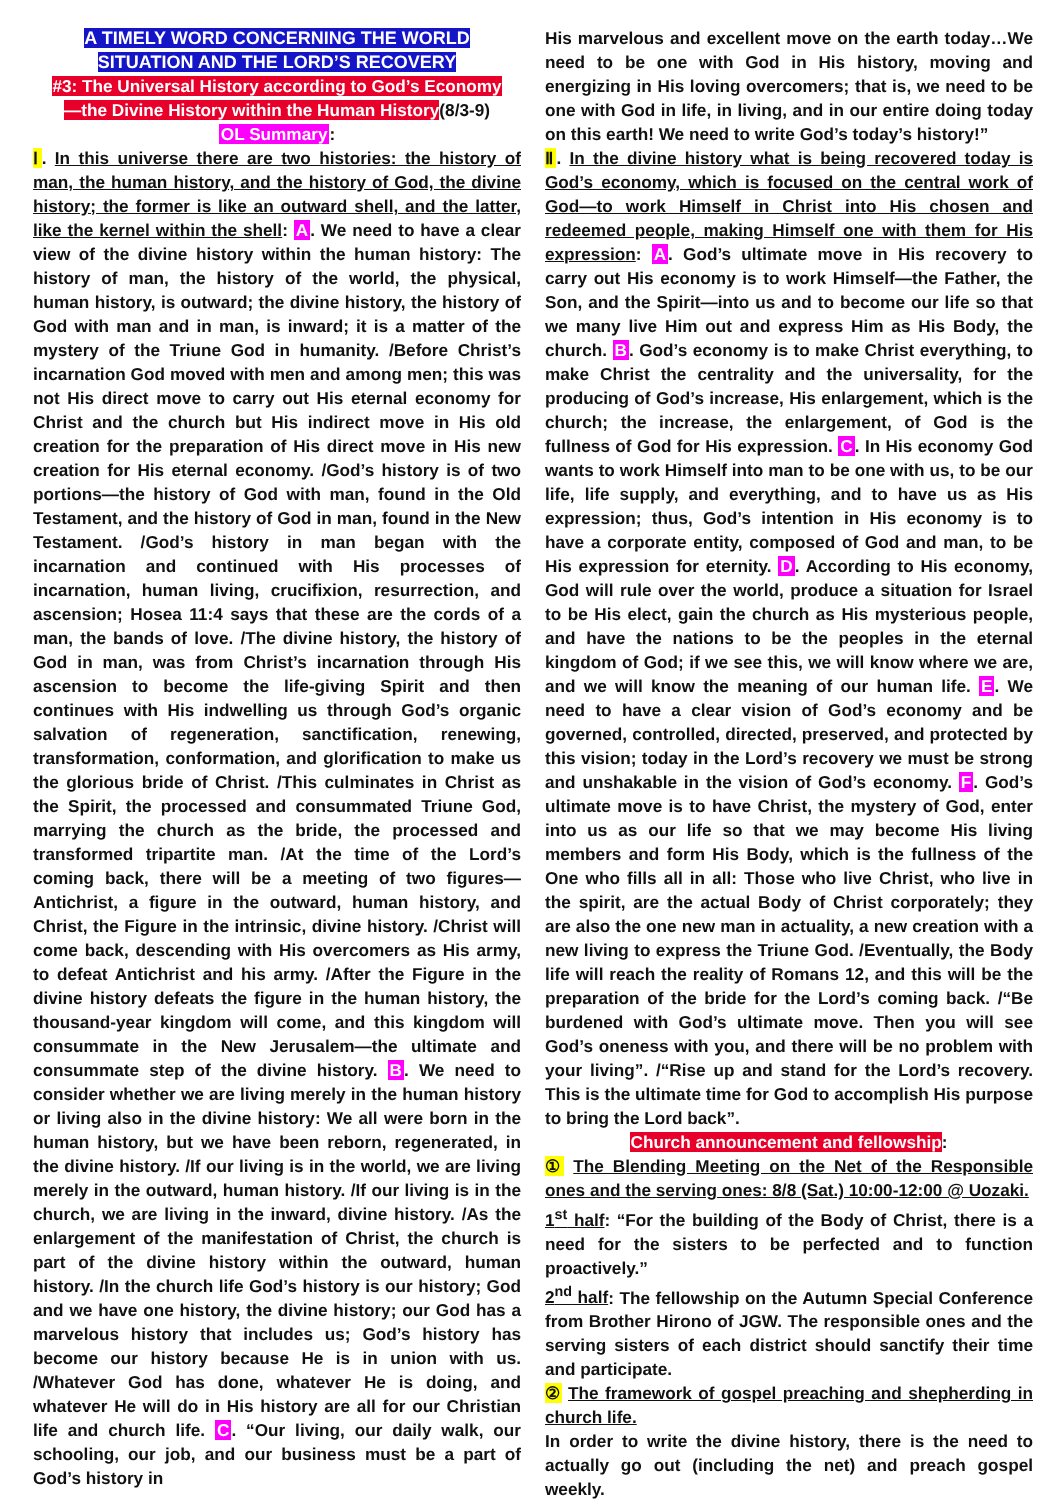A TIMELY WORD CONCERNING THE WORLD
SITUATION AND THE LORD’S RECOVERY
#3: The Universal History according to God’s Economy
—the Divine History within the Human History(8/3-9)
OL Summary:
Ⅰ. In this universe there are two histories: the history of man, the human history, and the history of God, the divine history; the former is like an outward shell, and the latter, like the kernel within the shell: A. We need to have a clear view of the divine history within the human history: The history of man, the history of the world, the physical, human history, is outward; the divine history, the history of God with man and in man, is inward; it is a matter of the mystery of the Triune God in humanity. /Before Christ’s incarnation God moved with men and among men; this was not His direct move to carry out His eternal economy for Christ and the church but His indirect move in His old creation for the preparation of His direct move in His new creation for His eternal economy. /God’s history is of two portions—the history of God with man, found in the Old Testament, and the history of God in man, found in the New Testament. /God’s history in man began with the incarnation and continued with His processes of incarnation, human living, crucifixion, resurrection, and ascension; Hosea 11:4 says that these are the cords of a man, the bands of love. /The divine history, the history of God in man, was from Christ’s incarnation through His ascension to become the life-giving Spirit and then continues with His indwelling us through God’s organic salvation of regeneration, sanctification, renewing, transformation, conformation, and glorification to make us the glorious bride of Christ. /This culminates in Christ as the Spirit, the processed and consummated Triune God, marrying the church as the bride, the processed and transformed tripartite man. /At the time of the Lord’s coming back, there will be a meeting of two figures—Antichrist, a figure in the outward, human history, and Christ, the Figure in the intrinsic, divine history. /Christ will come back, descending with His overcomers as His army, to defeat Antichrist and his army. /After the Figure in the divine history defeats the figure in the human history, the thousand-year kingdom will come, and this kingdom will consummate in the New Jerusalem—the ultimate and consummate step of the divine history. B. We need to consider whether we are living merely in the human history or living also in the divine history: We all were born in the human history, but we have been reborn, regenerated, in the divine history. /If our living is in the world, we are living merely in the outward, human history. /If our living is in the church, we are living in the inward, divine history. /As the enlargement of the manifestation of Christ, the church is part of the divine history within the outward, human history. /In the church life God’s history is our history; God and we have one history, the divine history; our God has a marvelous history that includes us; God’s history has become our history because He is in union with us. /Whatever God has done, whatever He is doing, and whatever He will do in His history are all for our Christian life and church life. C. “Our living, our daily walk, our schooling, our job, and our business must be a part of God’s history in
His marvelous and excellent move on the earth today…We need to be one with God in His history, moving and energizing in His loving overcomers; that is, we need to be one with God in life, in living, and in our entire doing today on this earth! We need to write God’s today’s history!”
Ⅱ. In the divine history what is being recovered today is God’s economy, which is focused on the central work of God—to work Himself in Christ into His chosen and redeemed people, making Himself one with them for His expression: A. God’s ultimate move in His recovery to carry out His economy is to work Himself—the Father, the Son, and the Spirit—into us and to become our life so that we many live Him out and express Him as His Body, the church. B. God’s economy is to make Christ everything, to make Christ the centrality and the universality, for the producing of God’s increase, His enlargement, which is the church; the increase, the enlargement, of God is the fullness of God for His expression. C. In His economy God wants to work Himself into man to be one with us, to be our life, life supply, and everything, and to have us as His expression; thus, God’s intention in His economy is to have a corporate entity, composed of God and man, to be His expression for eternity. D. According to His economy, God will rule over the world, produce a situation for Israel to be His elect, gain the church as His mysterious people, and have the nations to be the peoples in the eternal kingdom of God; if we see this, we will know where we are, and we will know the meaning of our human life. E. We need to have a clear vision of God’s economy and be governed, controlled, directed, preserved, and protected by this vision; today in the Lord’s recovery we must be strong and unshakable in the vision of God’s economy. F. God’s ultimate move is to have Christ, the mystery of God, enter into us as our life so that we may become His living members and form His Body, which is the fullness of the One who fills all in all: Those who live Christ, who live in the spirit, are the actual Body of Christ corporately; they are also the one new man in actuality, a new creation with a new living to express the Triune God. /Eventually, the Body life will reach the reality of Romans 12, and this will be the preparation of the bride for the Lord’s coming back. /“Be burdened with God’s ultimate move. Then you will see God’s oneness with you, and there will be no problem with your living”. /“Rise up and stand for the Lord’s recovery. This is the ultimate time for God to accomplish His purpose to bring the Lord back”.
Church announcement and fellowship:
① The Blending Meeting on the Net of the Responsible ones and the serving ones: 8/8 (Sat.) 10:00-12:00 @ Uozaki.
1<sup>st</sup> half: “For the building of the Body of Christ, there is a need for the sisters to be perfected and to function proactively.”
2<sup>nd</sup> half: The fellowship on the Autumn Special Conference from Brother Hirono of JGW. The responsible ones and the serving sisters of each district should sanctify their time and participate.
② The framework of gospel preaching and shepherding in church life.
In order to write the divine history, there is the need to actually go out (including the net) and preach gospel weekly.